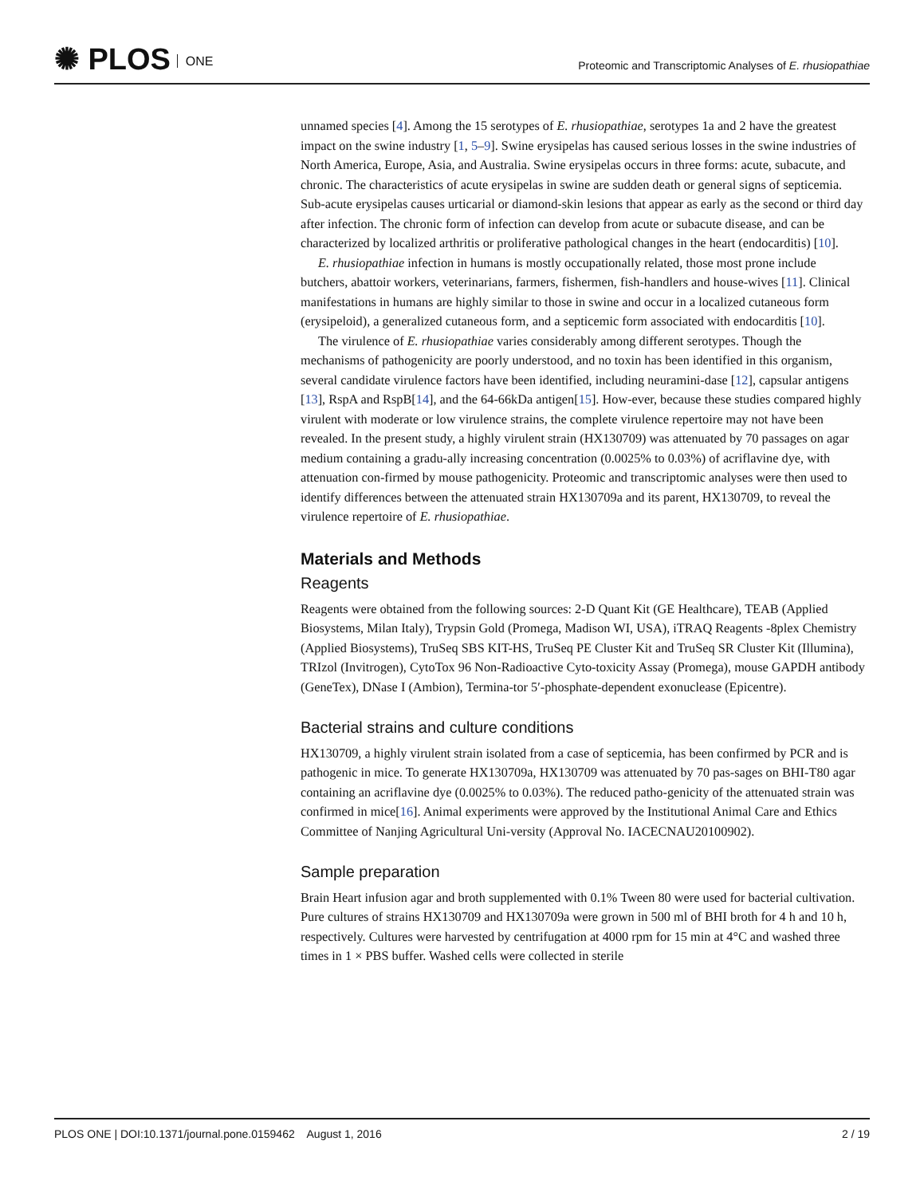✺ PLOS ONE
Proteomic and Transcriptomic Analyses of E. rhusiopathiae
unnamed species [4]. Among the 15 serotypes of E. rhusiopathiae, serotypes 1a and 2 have the greatest impact on the swine industry [1, 5–9]. Swine erysipelas has caused serious losses in the swine industries of North America, Europe, Asia, and Australia. Swine erysipelas occurs in three forms: acute, subacute, and chronic. The characteristics of acute erysipelas in swine are sudden death or general signs of septicemia. Sub-acute erysipelas causes urticarial or diamond-skin lesions that appear as early as the second or third day after infection. The chronic form of infection can develop from acute or subacute disease, and can be characterized by localized arthritis or proliferative pathological changes in the heart (endocarditis) [10].
E. rhusiopathiae infection in humans is mostly occupationally related, those most prone include butchers, abattoir workers, veterinarians, farmers, fishermen, fish-handlers and house-wives [11]. Clinical manifestations in humans are highly similar to those in swine and occur in a localized cutaneous form (erysipeloid), a generalized cutaneous form, and a septicemic form associated with endocarditis [10].
The virulence of E. rhusiopathiae varies considerably among different serotypes. Though the mechanisms of pathogenicity are poorly understood, and no toxin has been identified in this organism, several candidate virulence factors have been identified, including neuramini-dase [12], capsular antigens [13], RspA and RspB[14], and the 64-66kDa antigen[15]. How-ever, because these studies compared highly virulent with moderate or low virulence strains, the complete virulence repertoire may not have been revealed. In the present study, a highly virulent strain (HX130709) was attenuated by 70 passages on agar medium containing a gradu-ally increasing concentration (0.0025% to 0.03%) of acriflavine dye, with attenuation con-firmed by mouse pathogenicity. Proteomic and transcriptomic analyses were then used to identify differences between the attenuated strain HX130709a and its parent, HX130709, to reveal the virulence repertoire of E. rhusiopathiae.
Materials and Methods
Reagents
Reagents were obtained from the following sources: 2-D Quant Kit (GE Healthcare), TEAB (Applied Biosystems, Milan Italy), Trypsin Gold (Promega, Madison WI, USA), iTRAQ Reagents -8plex Chemistry (Applied Biosystems), TruSeq SBS KIT-HS, TruSeq PE Cluster Kit and TruSeq SR Cluster Kit (Illumina), TRIzol (Invitrogen), CytoTox 96 Non-Radioactive Cyto-toxicity Assay (Promega), mouse GAPDH antibody (GeneTex), DNase I (Ambion), Termina-tor 5′-phosphate-dependent exonuclease (Epicentre).
Bacterial strains and culture conditions
HX130709, a highly virulent strain isolated from a case of septicemia, has been confirmed by PCR and is pathogenic in mice. To generate HX130709a, HX130709 was attenuated by 70 pas-sages on BHI-T80 agar containing an acriflavine dye (0.0025% to 0.03%). The reduced patho-genicity of the attenuated strain was confirmed in mice[16]. Animal experiments were approved by the Institutional Animal Care and Ethics Committee of Nanjing Agricultural Uni-versity (Approval No. IACECNAU20100902).
Sample preparation
Brain Heart infusion agar and broth supplemented with 0.1% Tween 80 were used for bacterial cultivation. Pure cultures of strains HX130709 and HX130709a were grown in 500 ml of BHI broth for 4 h and 10 h, respectively. Cultures were harvested by centrifugation at 4000 rpm for 15 min at 4°C and washed three times in 1 × PBS buffer. Washed cells were collected in sterile
PLOS ONE | DOI:10.1371/journal.pone.0159462 August 1, 2016 2 / 19